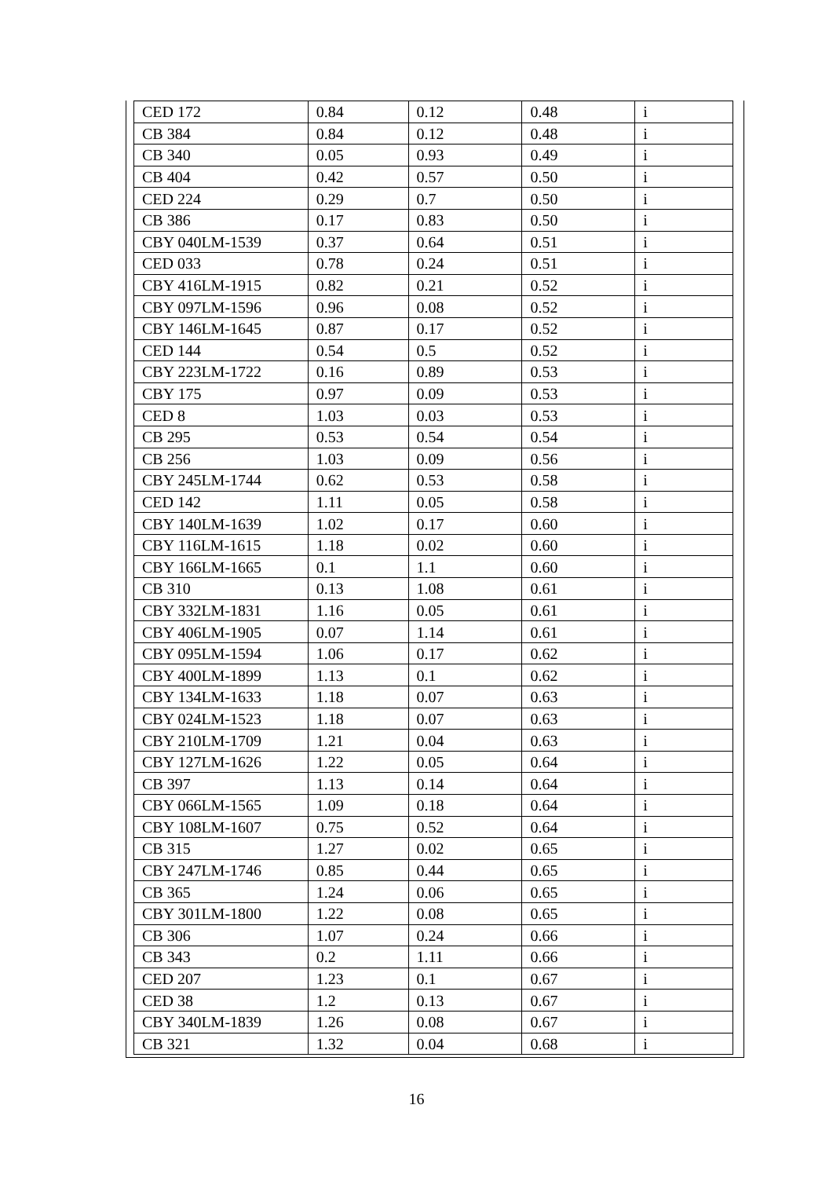| CED 172 | 0.84 | 0.12 | 0.48 | i |
| CB 384 | 0.84 | 0.12 | 0.48 | i |
| CB 340 | 0.05 | 0.93 | 0.49 | i |
| CB 404 | 0.42 | 0.57 | 0.50 | i |
| CED 224 | 0.29 | 0.7 | 0.50 | i |
| CB 386 | 0.17 | 0.83 | 0.50 | i |
| CBY 040LM-1539 | 0.37 | 0.64 | 0.51 | i |
| CED 033 | 0.78 | 0.24 | 0.51 | i |
| CBY 416LM-1915 | 0.82 | 0.21 | 0.52 | i |
| CBY 097LM-1596 | 0.96 | 0.08 | 0.52 | i |
| CBY 146LM-1645 | 0.87 | 0.17 | 0.52 | i |
| CED 144 | 0.54 | 0.5 | 0.52 | i |
| CBY 223LM-1722 | 0.16 | 0.89 | 0.53 | i |
| CBY 175 | 0.97 | 0.09 | 0.53 | i |
| CED 8 | 1.03 | 0.03 | 0.53 | i |
| CB 295 | 0.53 | 0.54 | 0.54 | i |
| CB 256 | 1.03 | 0.09 | 0.56 | i |
| CBY 245LM-1744 | 0.62 | 0.53 | 0.58 | i |
| CED 142 | 1.11 | 0.05 | 0.58 | i |
| CBY 140LM-1639 | 1.02 | 0.17 | 0.60 | i |
| CBY 116LM-1615 | 1.18 | 0.02 | 0.60 | i |
| CBY 166LM-1665 | 0.1 | 1.1 | 0.60 | i |
| CB 310 | 0.13 | 1.08 | 0.61 | i |
| CBY 332LM-1831 | 1.16 | 0.05 | 0.61 | i |
| CBY 406LM-1905 | 0.07 | 1.14 | 0.61 | i |
| CBY 095LM-1594 | 1.06 | 0.17 | 0.62 | i |
| CBY 400LM-1899 | 1.13 | 0.1 | 0.62 | i |
| CBY 134LM-1633 | 1.18 | 0.07 | 0.63 | i |
| CBY 024LM-1523 | 1.18 | 0.07 | 0.63 | i |
| CBY 210LM-1709 | 1.21 | 0.04 | 0.63 | i |
| CBY 127LM-1626 | 1.22 | 0.05 | 0.64 | i |
| CB 397 | 1.13 | 0.14 | 0.64 | i |
| CBY 066LM-1565 | 1.09 | 0.18 | 0.64 | i |
| CBY 108LM-1607 | 0.75 | 0.52 | 0.64 | i |
| CB 315 | 1.27 | 0.02 | 0.65 | i |
| CBY 247LM-1746 | 0.85 | 0.44 | 0.65 | i |
| CB 365 | 1.24 | 0.06 | 0.65 | i |
| CBY 301LM-1800 | 1.22 | 0.08 | 0.65 | i |
| CB 306 | 1.07 | 0.24 | 0.66 | i |
| CB 343 | 0.2 | 1.11 | 0.66 | i |
| CED 207 | 1.23 | 0.1 | 0.67 | i |
| CED 38 | 1.2 | 0.13 | 0.67 | i |
| CBY 340LM-1839 | 1.26 | 0.08 | 0.67 | i |
| CB 321 | 1.32 | 0.04 | 0.68 | i |
16